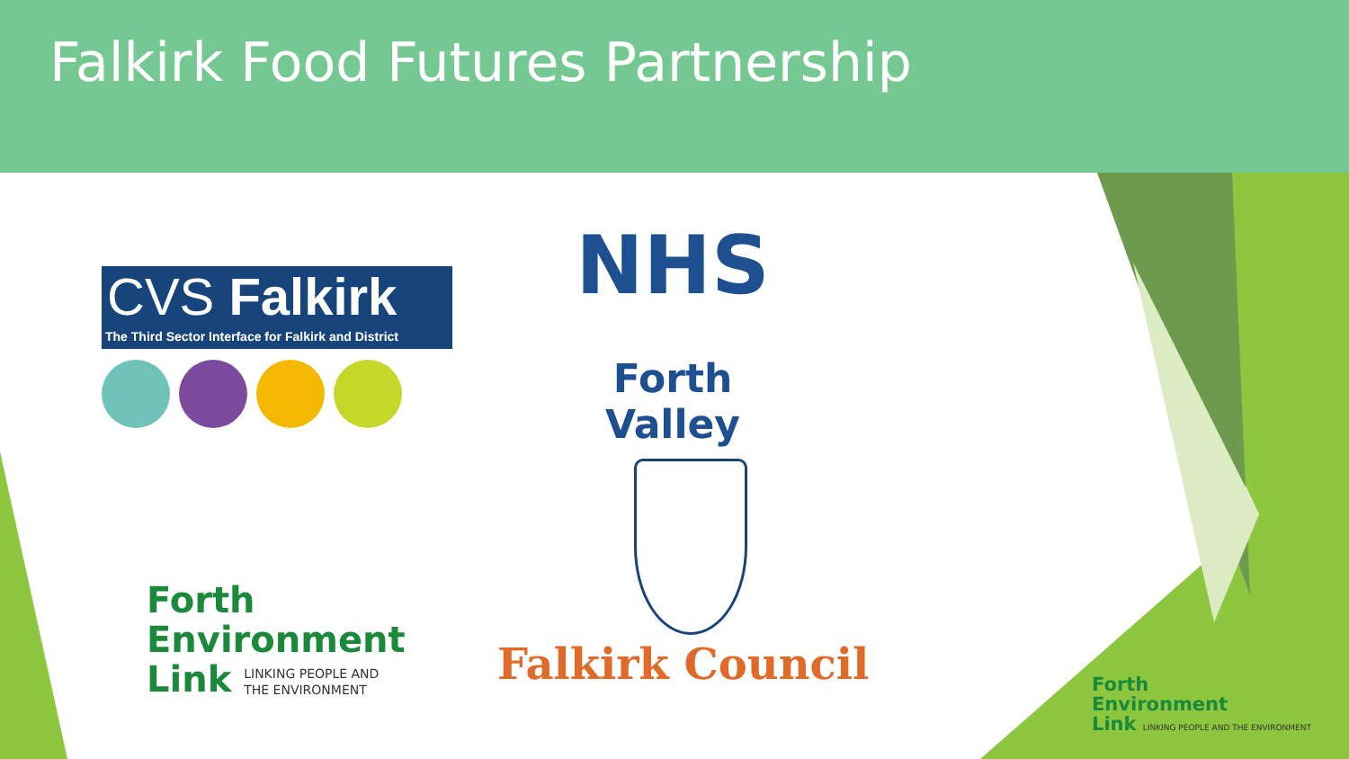Falkirk Food Futures Partnership
CVS Falkirk
The Third Sector Interface for Falkirk and District
NHS
Forth Valley
Forth
Environment
Link LINKING PEOPLE AND
THE ENVIRONMENT
Falkirk Council
Forth
Environment
Link LINKING PEOPLE AND THE ENVIRONMENT